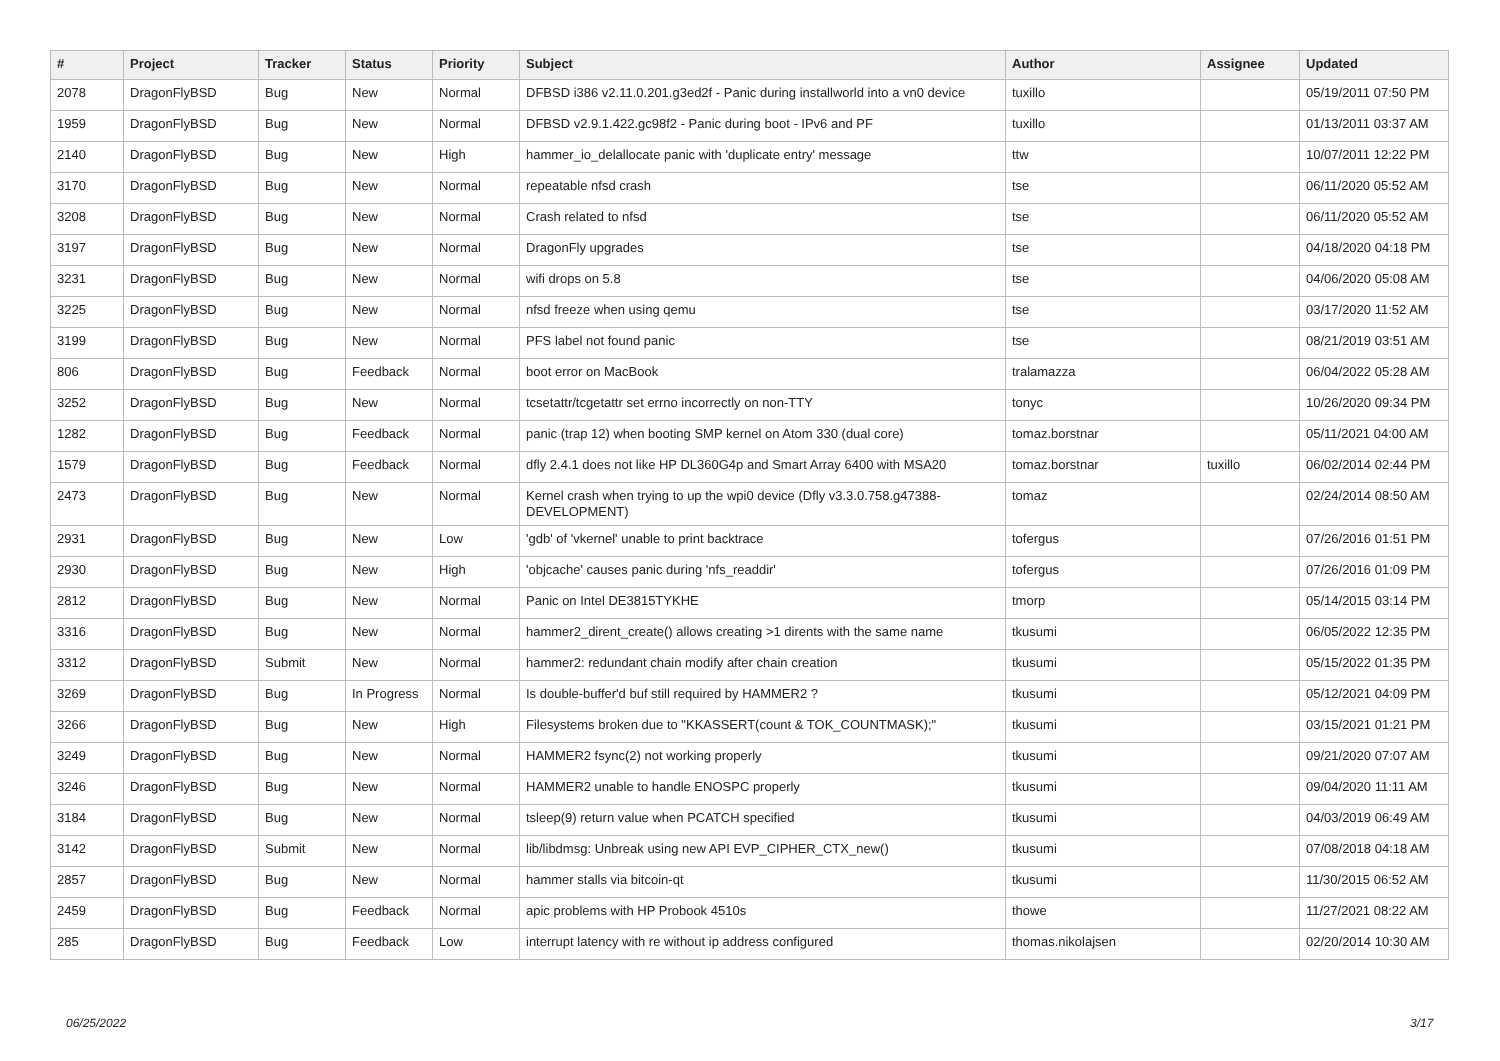| # | Project | Tracker | Status | Priority | Subject | Author | Assignee | Updated |
| --- | --- | --- | --- | --- | --- | --- | --- | --- |
| 2078 | DragonFlyBSD | Bug | New | Normal | DFBSD i386 v2.11.0.201.g3ed2f - Panic during installworld into a vn0 device | tuxillo | | 05/19/2011 07:50 PM |
| 1959 | DragonFlyBSD | Bug | New | Normal | DFBSD v2.9.1.422.gc98f2 - Panic during boot - IPv6 and PF | tuxillo | | 01/13/2011 03:37 AM |
| 2140 | DragonFlyBSD | Bug | New | High | hammer_io_delallocate panic with 'duplicate entry' message | ttw | | 10/07/2011 12:22 PM |
| 3170 | DragonFlyBSD | Bug | New | Normal | repeatable nfsd crash | tse | | 06/11/2020 05:52 AM |
| 3208 | DragonFlyBSD | Bug | New | Normal | Crash related to nfsd | tse | | 06/11/2020 05:52 AM |
| 3197 | DragonFlyBSD | Bug | New | Normal | DragonFly upgrades | tse | | 04/18/2020 04:18 PM |
| 3231 | DragonFlyBSD | Bug | New | Normal | wifi drops on 5.8 | tse | | 04/06/2020 05:08 AM |
| 3225 | DragonFlyBSD | Bug | New | Normal | nfsd freeze when using qemu | tse | | 03/17/2020 11:52 AM |
| 3199 | DragonFlyBSD | Bug | New | Normal | PFS label not found panic | tse | | 08/21/2019 03:51 AM |
| 806 | DragonFlyBSD | Bug | Feedback | Normal | boot error on MacBook | tralamazza | | 06/04/2022 05:28 AM |
| 3252 | DragonFlyBSD | Bug | New | Normal | tcsetattr/tcgetattr set errno incorrectly on non-TTY | tonyc | | 10/26/2020 09:34 PM |
| 1282 | DragonFlyBSD | Bug | Feedback | Normal | panic (trap 12) when booting SMP kernel on Atom 330 (dual core) | tomaz.borstnar | | 05/11/2021 04:00 AM |
| 1579 | DragonFlyBSD | Bug | Feedback | Normal | dfly 2.4.1 does not like HP DL360G4p and Smart Array 6400 with MSA20 | tomaz.borstnar | tuxillo | 06/02/2014 02:44 PM |
| 2473 | DragonFlyBSD | Bug | New | Normal | Kernel crash when trying to up the wpi0 device (Dfly v3.3.0.758.g47388-DEVELOPMENT) | tomaz | | 02/24/2014 08:50 AM |
| 2931 | DragonFlyBSD | Bug | New | Low | 'gdb' of 'vkernel' unable to print backtrace | tofergus | | 07/26/2016 01:51 PM |
| 2930 | DragonFlyBSD | Bug | New | High | 'objcache' causes panic during 'nfs_readdir' | tofergus | | 07/26/2016 01:09 PM |
| 2812 | DragonFlyBSD | Bug | New | Normal | Panic on Intel DE3815TYKHE | tmorp | | 05/14/2015 03:14 PM |
| 3316 | DragonFlyBSD | Bug | New | Normal | hammer2_dirent_create() allows creating >1 dirents with the same name | tkusumi | | 06/05/2022 12:35 PM |
| 3312 | DragonFlyBSD | Submit | New | Normal | hammer2: redundant chain modify after chain creation | tkusumi | | 05/15/2022 01:35 PM |
| 3269 | DragonFlyBSD | Bug | In Progress | Normal | Is double-buffer'd buf still required by HAMMER2 ? | tkusumi | | 05/12/2021 04:09 PM |
| 3266 | DragonFlyBSD | Bug | New | High | Filesystems broken due to "KKASSERT(count & TOK_COUNTMASK);" | tkusumi | | 03/15/2021 01:21 PM |
| 3249 | DragonFlyBSD | Bug | New | Normal | HAMMER2 fsync(2) not working properly | tkusumi | | 09/21/2020 07:07 AM |
| 3246 | DragonFlyBSD | Bug | New | Normal | HAMMER2 unable to handle ENOSPC properly | tkusumi | | 09/04/2020 11:11 AM |
| 3184 | DragonFlyBSD | Bug | New | Normal | tsleep(9) return value when PCATCH specified | tkusumi | | 04/03/2019 06:49 AM |
| 3142 | DragonFlyBSD | Submit | New | Normal | lib/libdmsg: Unbreak using new API EVP_CIPHER_CTX_new() | tkusumi | | 07/08/2018 04:18 AM |
| 2857 | DragonFlyBSD | Bug | New | Normal | hammer stalls via bitcoin-qt | tkusumi | | 11/30/2015 06:52 AM |
| 2459 | DragonFlyBSD | Bug | Feedback | Normal | apic problems with HP Probook 4510s | thowe | | 11/27/2021 08:22 AM |
| 285 | DragonFlyBSD | Bug | Feedback | Low | interrupt latency with re without ip address configured | thomas.nikolajsen | | 02/20/2014 10:30 AM |
06/25/2022 3/17